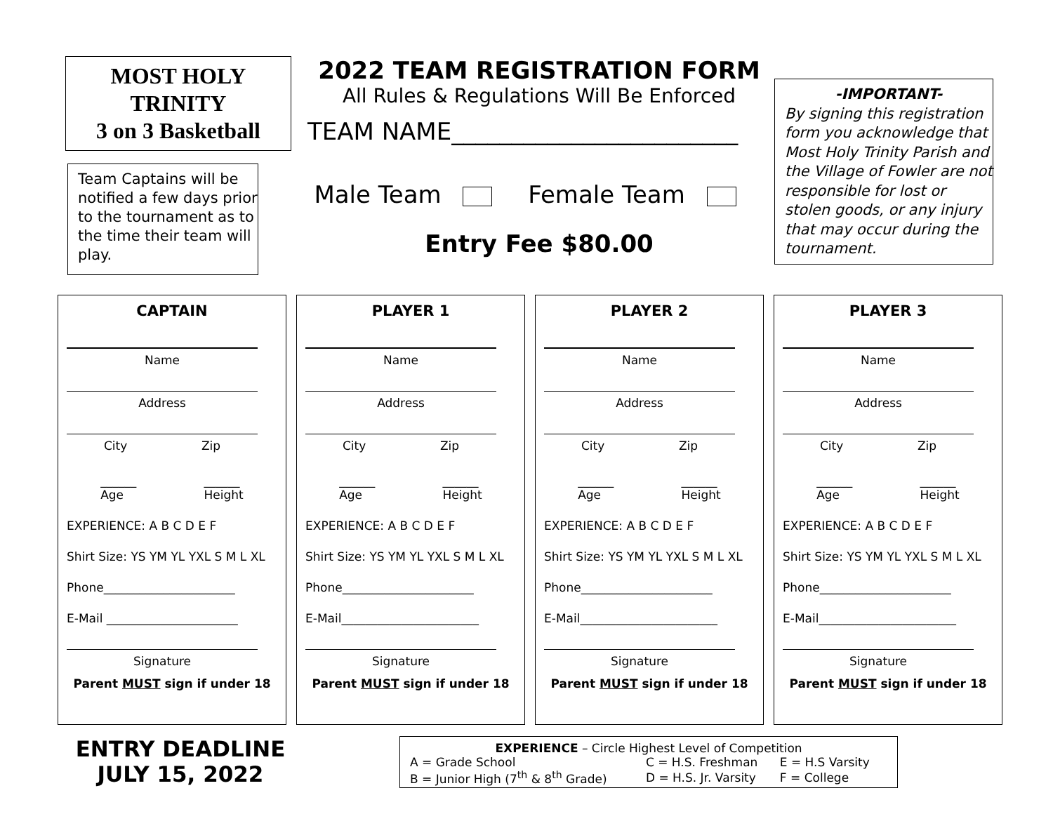MOST HOLY
TRINITY
3 on 3 Basketball
Team Captains will be notified a few days prior to the tournament as to the time their team will play.
2022 TEAM REGISTRATION FORM
All Rules & Regulations Will Be Enforced
TEAM NAME________________________
Male Team Female Team
Entry Fee $80.00
-IMPORTANT-
By signing this registration form you acknowledge that Most Holy Trinity Parish and the Village of Fowler are not responsible for lost or stolen goods, or any injury that may occur during the tournament.
CAPTAIN
Name
Address
City Zip
______
Age ______
Height
EXPERIENCE: A B C D E F
Shirt Size: YS YM YL YXL S M L XL
Phone______________________
E-Mail ______________________
Signature
Parent MUST sign if under 18
PLAYER 1
Name
Address
City Zip
______
Age ______
Height
EXPERIENCE: A B C D E F
Shirt Size: YS YM YL YXL S M L XL
Phone______________________
E-Mail_______________________
Signature
Parent MUST sign if under 18
PLAYER 2
Name
Address
City Zip
______
Age ______
Height
EXPERIENCE: A B C D E F
Shirt Size: YS YM YL YXL S M L XL
Phone______________________
E-Mail_______________________
Signature
Parent MUST sign if under 18
PLAYER 3
Name
Address
City Zip
______
Age ______
Height
EXPERIENCE: A B C D E F
Shirt Size: YS YM YL YXL S M L XL
Phone______________________
E-Mail_______________________
Signature
Parent MUST sign if under 18
ENTRY DEADLINE
JULY 15, 2022
EXPERIENCE – Circle Highest Level of Competition
| A = Grade School | C = H.S. Freshman | E = H.S Varsity |
| B = Junior High (7<sup>th</sup> & 8<sup>th</sup> Grade) | D = H.S. Jr. Varsity | F = College |